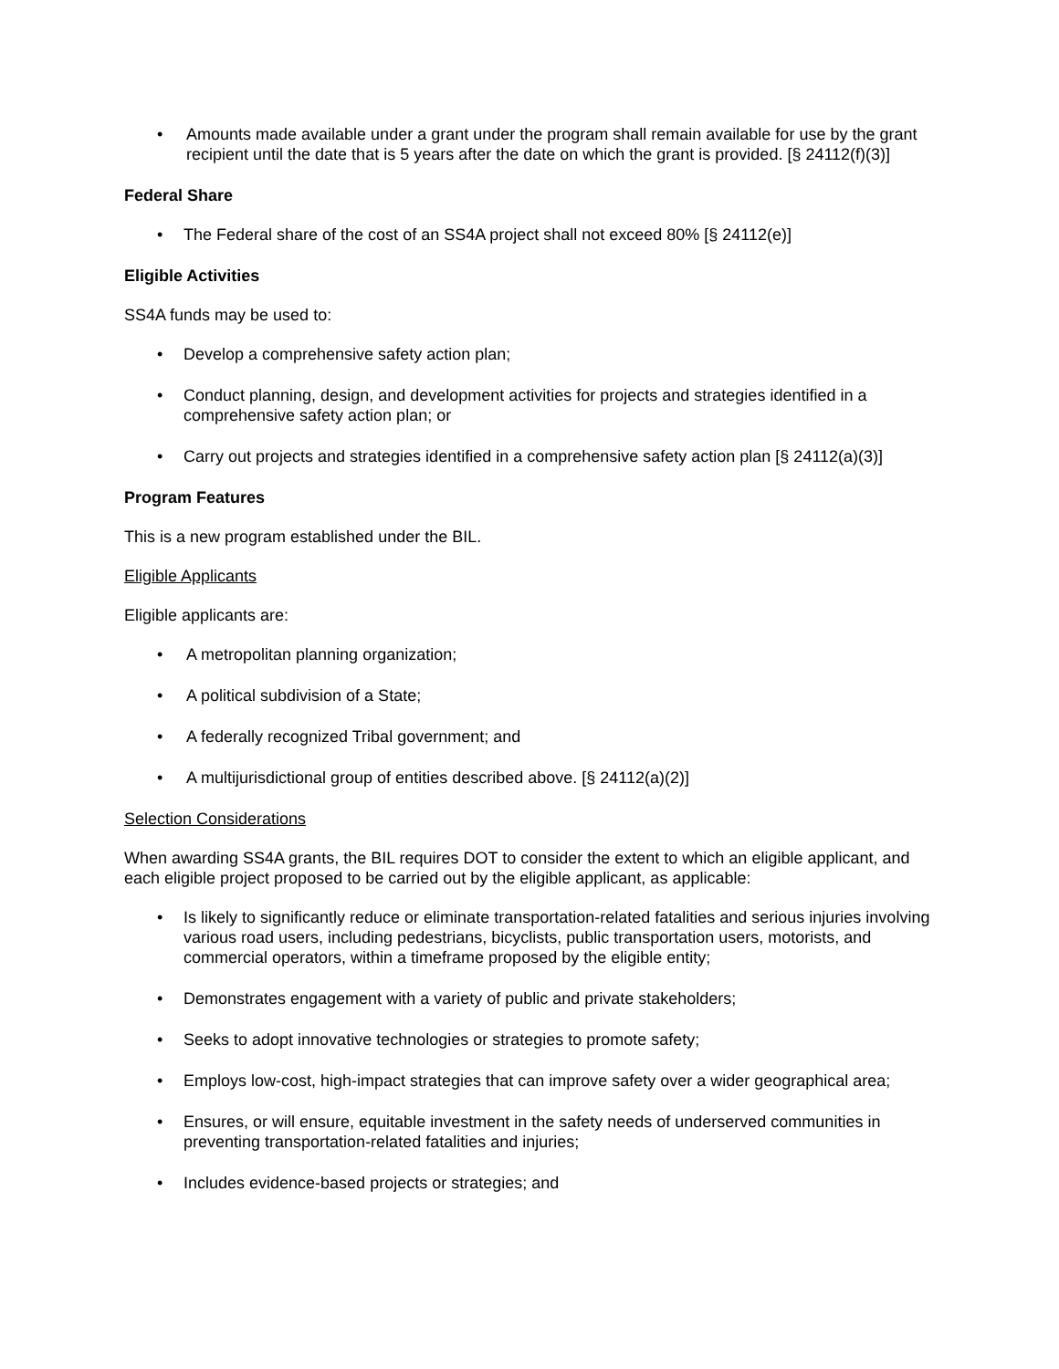Amounts made available under a grant under the program shall remain available for use by the grant recipient until the date that is 5 years after the date on which the grant is provided. [§ 24112(f)(3)]
Federal Share
The Federal share of the cost of an SS4A project shall not exceed 80% [§ 24112(e)]
Eligible Activities
SS4A funds may be used to:
Develop a comprehensive safety action plan;
Conduct planning, design, and development activities for projects and strategies identified in a comprehensive safety action plan; or
Carry out projects and strategies identified in a comprehensive safety action plan [§ 24112(a)(3)]
Program Features
This is a new program established under the BIL.
Eligible Applicants
Eligible applicants are:
A metropolitan planning organization;
A political subdivision of a State;
A federally recognized Tribal government; and
A multijurisdictional group of entities described above. [§ 24112(a)(2)]
Selection Considerations
When awarding SS4A grants, the BIL requires DOT to consider the extent to which an eligible applicant, and each eligible project proposed to be carried out by the eligible applicant, as applicable:
Is likely to significantly reduce or eliminate transportation-related fatalities and serious injuries involving various road users, including pedestrians, bicyclists, public transportation users, motorists, and commercial operators, within a timeframe proposed by the eligible entity;
Demonstrates engagement with a variety of public and private stakeholders;
Seeks to adopt innovative technologies or strategies to promote safety;
Employs low-cost, high-impact strategies that can improve safety over a wider geographical area;
Ensures, or will ensure, equitable investment in the safety needs of underserved communities in preventing transportation-related fatalities and injuries;
Includes evidence-based projects or strategies; and